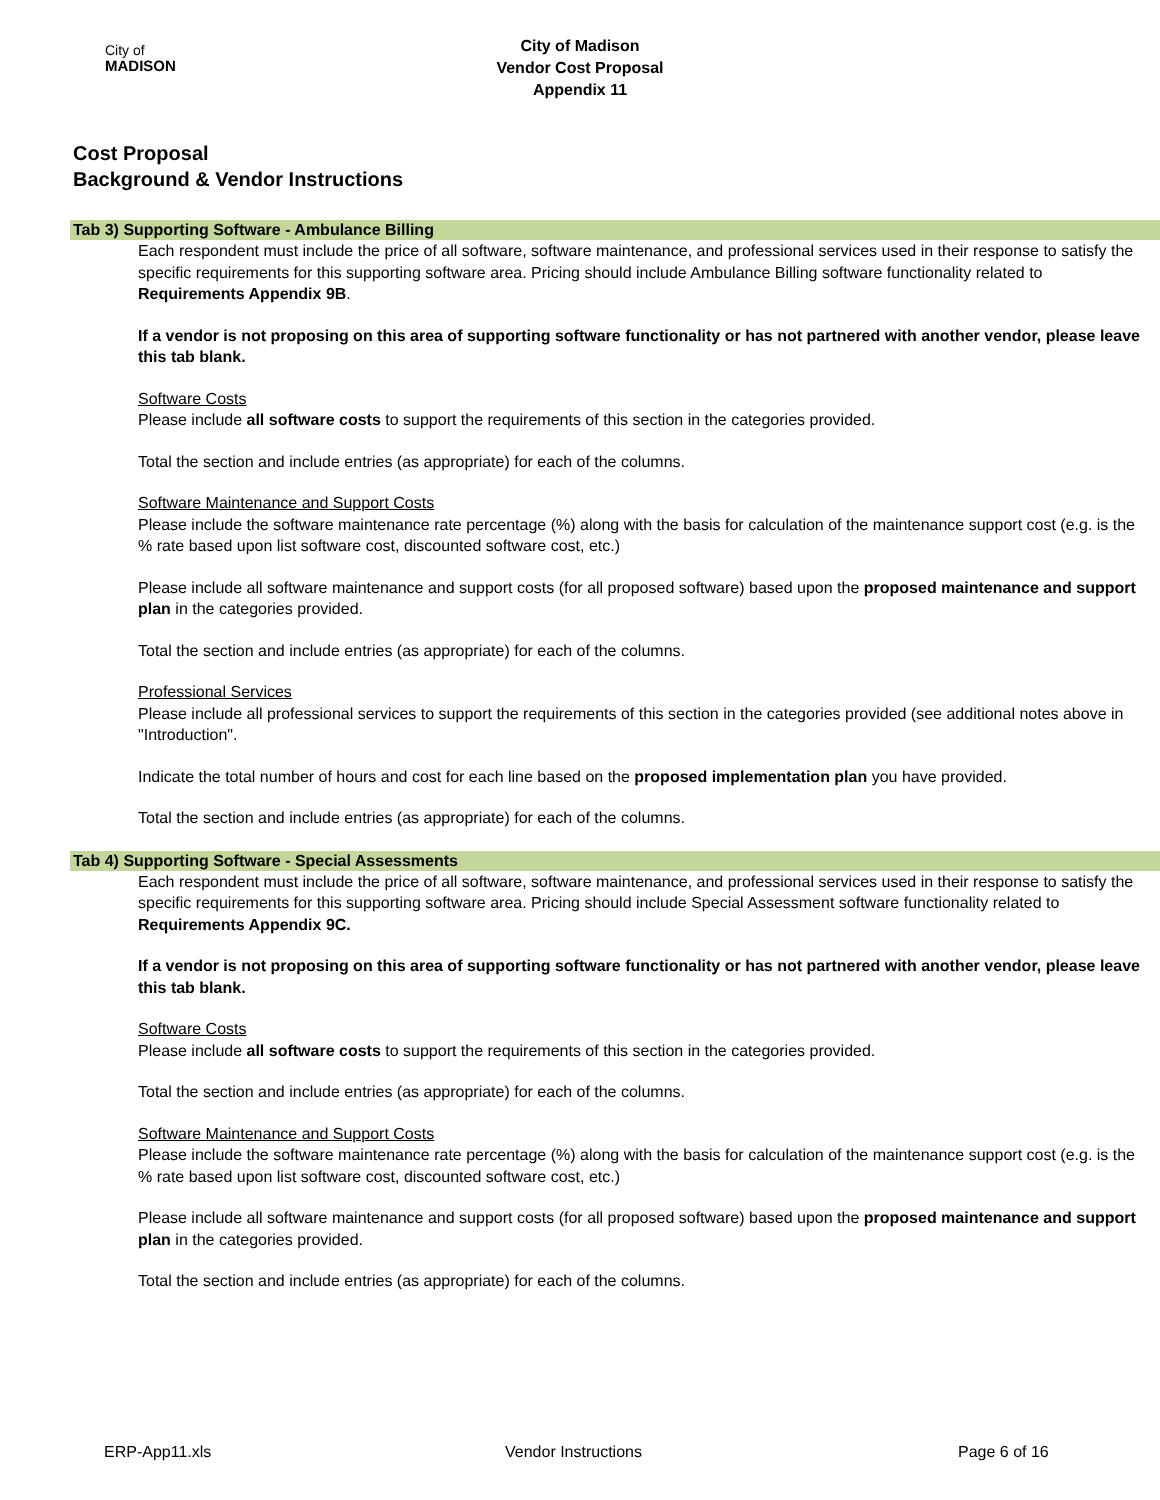City of
MADISON
City of Madison
Vendor Cost Proposal
Appendix 11
Cost Proposal
Background & Vendor Instructions
Tab 3) Supporting Software - Ambulance Billing
Each respondent must include the price of all software, software maintenance, and professional services used in their response to satisfy the specific requirements for this supporting software area. Pricing should include Ambulance Billing software functionality related to Requirements Appendix 9B.
If a vendor is not proposing on this area of supporting software functionality or has not partnered with another vendor, please leave this tab blank.
Software Costs
Please include all software costs to support the requirements of this section in the categories provided.
Total the section and include entries (as appropriate) for each of the columns.
Software Maintenance and Support Costs
Please include the software maintenance rate percentage (%) along with the basis for calculation of the maintenance support cost (e.g. is the % rate based upon list software cost, discounted software cost, etc.)
Please include all software maintenance and support costs (for all proposed software) based upon the proposed maintenance and support plan in the categories provided.
Total the section and include entries (as appropriate) for each of the columns.
Professional Services
Please include all professional services to support the requirements of this section in the categories provided (see additional notes above in "Introduction".
Indicate the total number of hours and cost for each line based on the proposed implementation plan you have provided.
Total the section and include entries (as appropriate) for each of the columns.
Tab 4) Supporting Software - Special Assessments
Each respondent must include the price of all software, software maintenance, and professional services used in their response to satisfy the specific requirements for this supporting software area. Pricing should include Special Assessment software functionality related to Requirements Appendix 9C.
If a vendor is not proposing on this area of supporting software functionality or has not partnered with another vendor, please leave this tab blank.
Software Costs
Please include all software costs to support the requirements of this section in the categories provided.
Total the section and include entries (as appropriate) for each of the columns.
Software Maintenance and Support Costs
Please include the software maintenance rate percentage (%) along with the basis for calculation of the maintenance support cost (e.g. is the % rate based upon list software cost, discounted software cost, etc.)
Please include all software maintenance and support costs (for all proposed software) based upon the proposed maintenance and support plan in the categories provided.
Total the section and include entries (as appropriate) for each of the columns.
ERP-App11.xls Vendor Instructions Page 6 of 16